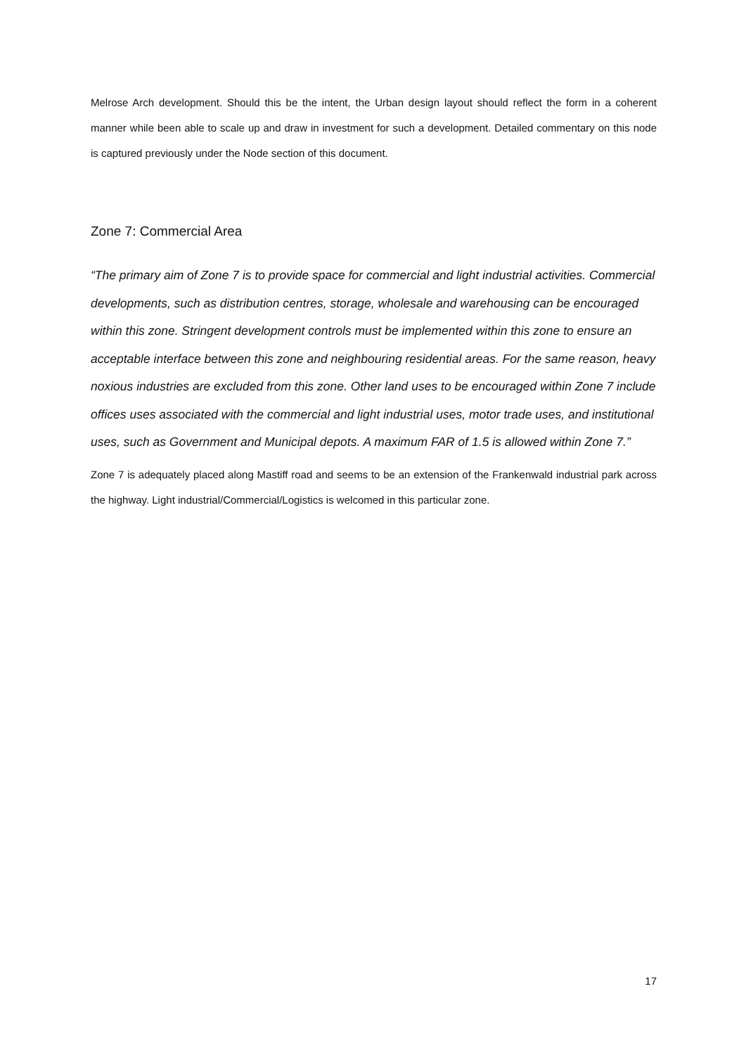Melrose Arch development. Should this be the intent, the Urban design layout should reflect the form in a coherent manner while been able to scale up and draw in investment for such a development. Detailed commentary on this node is captured previously under the Node section of this document.
Zone 7: Commercial Area
“The primary aim of Zone 7 is to provide space for commercial and light industrial activities. Commercial developments, such as distribution centres, storage, wholesale and warehousing can be encouraged within this zone. Stringent development controls must be implemented within this zone to ensure an acceptable interface between this zone and neighbouring residential areas. For the same reason, heavy noxious industries are excluded from this zone. Other land uses to be encouraged within Zone 7 include offices uses associated with the commercial and light industrial uses, motor trade uses, and institutional uses, such as Government and Municipal depots. A maximum FAR of 1.5 is allowed within Zone 7.”
Zone 7 is adequately placed along Mastiff road and seems to be an extension of the Frankenwald industrial park across the highway. Light industrial/Commercial/Logistics is welcomed in this particular zone.
17